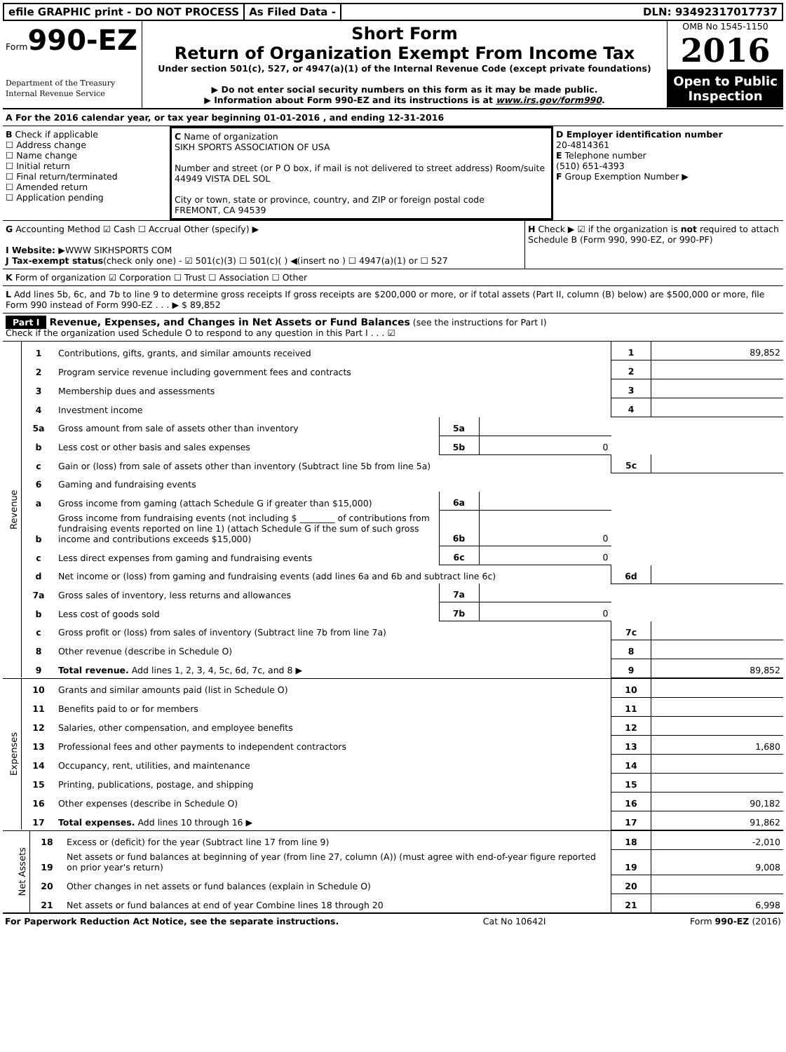efile GRAPHIC print - DO NOT PROCESS
As Filed Data - DLN: 93492317017737
Form990-EZ
Department of the Treasury
Internal Revenue Service
Short Form
Return of Organization Exempt From Income Tax
Under section 501(c), 527, or 4947(a)(1) of the Internal Revenue Code (except private foundations)
▶ Do not enter social security numbers on this form as it may be made public.
▶ Information about Form 990-EZ and its instructions is at www.irs.gov/form990.
OMB No 1545-1150
2016
Open to Public Inspection
A For the 2016 calendar year, or tax year beginning 01-01-2016 , and ending 12-31-2016
B Check if applicable
☐ Address change
☐ Name change
☐ Initial return
☐ Final return/terminated
☐ Amended return
☐ Application pending
C Name of organization
SIKH SPORTS ASSOCIATION OF USA
Number and street (or P O box, if mail is not delivered to street address) Room/suite
44949 VISTA DEL SOL
City or town, state or province, country, and ZIP or foreign postal code
FREMONT, CA 94539
D Employer identification number
20-4814361
E Telephone number
(510) 651-4393
F Group Exemption Number ▶
G Accounting Method ☑ Cash ☐ Accrual Other (specify) ▶
I Website: ▶WWW SIKHSPORTS COM
J Tax-exempt status(check only one) - ☑ 501(c)(3) ☐ 501(c)( ) ◀(insert no ) ☐ 4947(a)(1) or ☐ 527
H Check ▶ ☑ if the organization is not required to attach Schedule B (Form 990, 990-EZ, or 990-PF)
K Form of organization ☑ Corporation ☐ Trust ☐ Association ☐ Other
L Add lines 5b, 6c, and 7b to line 9 to determine gross receipts If gross receipts are $200,000 or more, or if total assets (Part II, column (B) below) are $500,000 or more, file Form 990 instead of Form 990-EZ . . . ▶ $ 89,852
Part I Revenue, Expenses, and Changes in Net Assets or Fund Balances (see the instructions for Part I)
Check if the organization used Schedule O to respond to any question in this Part I . . . ☑
| Revenue | 1 | Contributions, gifts, grants, and similar amounts received | | | 1 | 89,852 |
| | 2 | Program service revenue including government fees and contracts | | | 2 | |
| | 3 | Membership dues and assessments | | | 3 | |
| | 4 | Investment income | | | 4 | |
| | 5a | Gross amount from sale of assets other than inventory | 5a | | | |
| | b | Less cost or other basis and sales expenses | 5b | 0 | | |
| | c | Gain or (loss) from sale of assets other than inventory (Subtract line 5b from line 5a) | | | 5c | |
| | 6 | Gaming and fundraising events | | | | |
| | a | Gross income from gaming (attach Schedule G if greater than $15,000) | 6a | | | |
| | b | Gross income from fundraising events (not including $ ________ of contributions from fundraising events reported on line 1) (attach Schedule G if the sum of such gross income and contributions exceeds $15,000) | 6b | 0 | | |
| | c | Less direct expenses from gaming and fundraising events | 6c | 0 | | |
| | d | Net income or (loss) from gaming and fundraising events (add lines 6a and 6b and subtract line 6c) | | | 6d | |
| | 7a | Gross sales of inventory, less returns and allowances | 7a | | | |
| | b | Less cost of goods sold | 7b | 0 | | |
| | c | Gross profit or (loss) from sales of inventory (Subtract line 7b from line 7a) | | | 7c | |
| | 8 | Other revenue (describe in Schedule O) | | | 8 | |
| | 9 | Total revenue. Add lines 1, 2, 3, 4, 5c, 6d, 7c, and 8 ▶ | | | 9 | 89,852 |
| Expenses | 10 | Grants and similar amounts paid (list in Schedule O) | 10 | |
| | 11 | Benefits paid to or for members | 11 | |
| | 12 | Salaries, other compensation, and employee benefits | 12 | |
| | 13 | Professional fees and other payments to independent contractors | 13 | 1,680 |
| | 14 | Occupancy, rent, utilities, and maintenance | 14 | |
| | 15 | Printing, publications, postage, and shipping | 15 | |
| | 16 | Other expenses (describe in Schedule O) | 16 | 90,182 |
| | 17 | Total expenses. Add lines 10 through 16 ▶ | 17 | 91,862 |
| Net Assets | 18 | Excess or (deficit) for the year (Subtract line 17 from line 9) | 18 | -2,010 |
| | 19 | Net assets or fund balances at beginning of year (from line 27, column (A)) (must agree with end-of-year figure reported on prior year's return) | 19 | 9,008 |
| | 20 | Other changes in net assets or fund balances (explain in Schedule O) | 20 | |
| | 21 | Net assets or fund balances at end of year Combine lines 18 through 20 | 21 | 6,998 |
For Paperwork Reduction Act Notice, see the separate instructions. Cat No 10642I Form 990-EZ (2016)